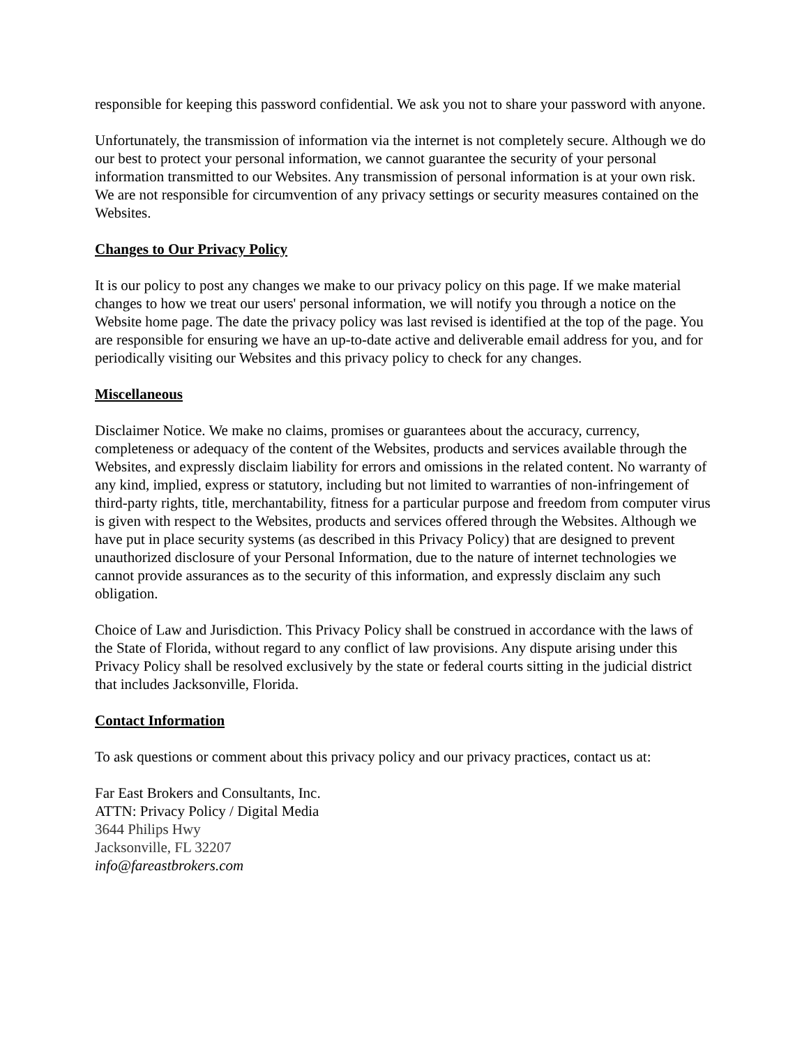responsible for keeping this password confidential. We ask you not to share your password with anyone.
Unfortunately, the transmission of information via the internet is not completely secure. Although we do our best to protect your personal information, we cannot guarantee the security of your personal information transmitted to our Websites. Any transmission of personal information is at your own risk. We are not responsible for circumvention of any privacy settings or security measures contained on the Websites.
Changes to Our Privacy Policy
It is our policy to post any changes we make to our privacy policy on this page. If we make material changes to how we treat our users' personal information, we will notify you through a notice on the Website home page. The date the privacy policy was last revised is identified at the top of the page. You are responsible for ensuring we have an up-to-date active and deliverable email address for you, and for periodically visiting our Websites and this privacy policy to check for any changes.
Miscellaneous
Disclaimer Notice. We make no claims, promises or guarantees about the accuracy, currency, completeness or adequacy of the content of the Websites, products and services available through the Websites, and expressly disclaim liability for errors and omissions in the related content. No warranty of any kind, implied, express or statutory, including but not limited to warranties of non-infringement of third-party rights, title, merchantability, fitness for a particular purpose and freedom from computer virus is given with respect to the Websites, products and services offered through the Websites. Although we have put in place security systems (as described in this Privacy Policy) that are designed to prevent unauthorized disclosure of your Personal Information, due to the nature of internet technologies we cannot provide assurances as to the security of this information, and expressly disclaim any such obligation.
Choice of Law and Jurisdiction. This Privacy Policy shall be construed in accordance with the laws of the State of Florida, without regard to any conflict of law provisions. Any dispute arising under this Privacy Policy shall be resolved exclusively by the state or federal courts sitting in the judicial district that includes Jacksonville, Florida.
Contact Information
To ask questions or comment about this privacy policy and our privacy practices, contact us at:
Far East Brokers and Consultants, Inc.
ATTN: Privacy Policy / Digital Media
3644 Philips Hwy
Jacksonville, FL 32207
info@fareastbrokers.com